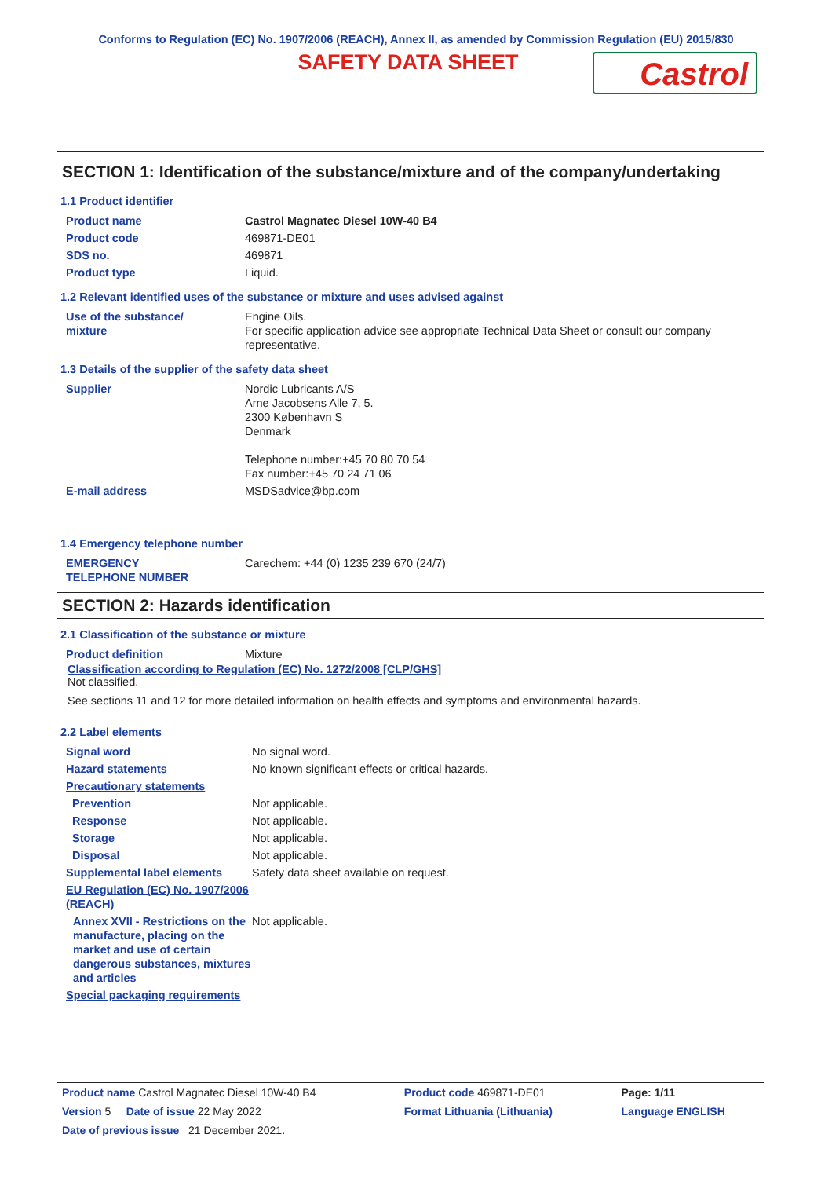Conforms to Regulation (EC) No. 1907/2006 (REACH), Annex II, as amended by Commission Regulation (EU) 2015/830
SAFETY DATA SHEET
Castrol
SECTION 1: Identification of the substance/mixture and of the company/undertaking
1.1 Product identifier
| Product name | Castrol Magnatec Diesel 10W-40 B4 |
| Product code | 469871-DE01 |
| SDS no. | 469871 |
| Product type | Liquid. |
1.2 Relevant identified uses of the substance or mixture and uses advised against
| Use of the substance/ mixture | Engine Oils. For specific application advice see appropriate Technical Data Sheet or consult our company representative. |
1.3 Details of the supplier of the safety data sheet
| Supplier | Nordic Lubricants A/S Arne Jacobsens Alle 7, 5. 2300 København S Denmark Telephone number:+45 70 80 70 54 Fax number:+45 70 24 71 06 |
| E-mail address | MSDSadvice@bp.com |
1.4 Emergency telephone number
| EMERGENCY TELEPHONE NUMBER | Carechem: +44 (0) 1235 239 670 (24/7) |
SECTION 2: Hazards identification
2.1 Classification of the substance or mixture
| Product definition | Mixture |
Classification according to Regulation (EC) No. 1272/2008 [CLP/GHS]
Not classified.
See sections 11 and 12 for more detailed information on health effects and symptoms and environmental hazards.
2.2 Label elements
| Signal word | No signal word. |
| Hazard statements | No known significant effects or critical hazards. |
| Precautionary statements | |
| Prevention | Not applicable. |
| Response | Not applicable. |
| Storage | Not applicable. |
| Disposal | Not applicable. |
| Supplemental label elements | Safety data sheet available on request. |
| EU Regulation (EC) No. 1907/2006 (REACH) | |
| Annex XVII - Restrictions on the manufacture, placing on the market and use of certain dangerous substances, mixtures and articles | Not applicable. |
| Special packaging requirements | |
| Product name Castrol Magnatec Diesel 10W-40 B4 | Product code 469871-DE01 | | Page: 1/11 |
| Version 5 Date of issue 22 May 2022 | Format Lithuania (Lithuania) | | Language ENGLISH |
| Date of previous issue 21 December 2021. | | | |